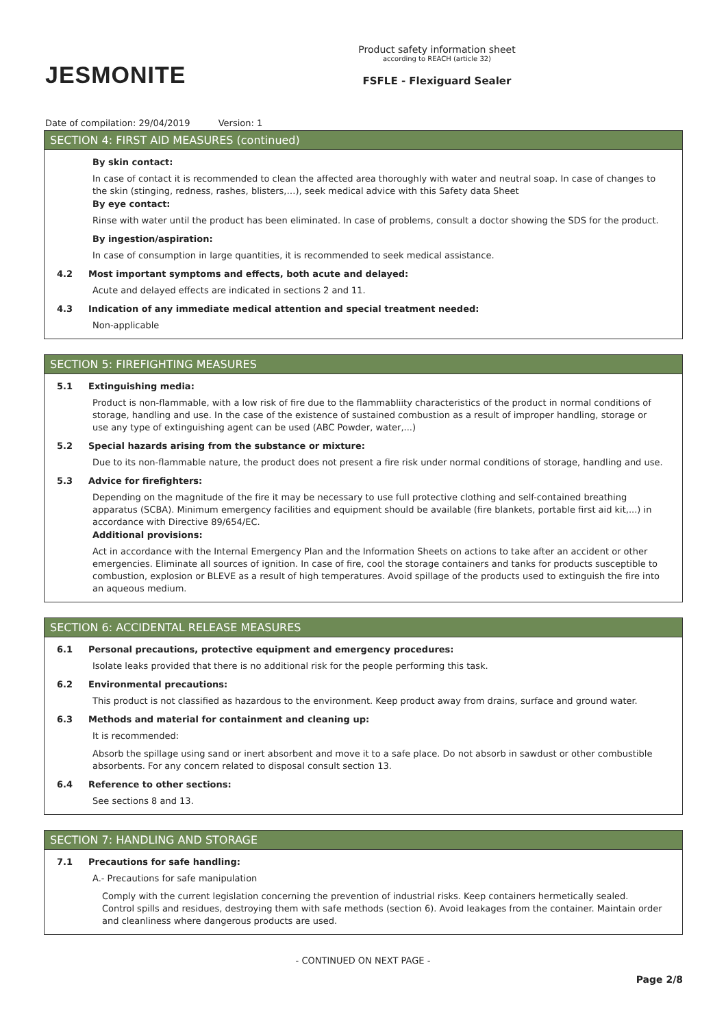JESMONITE
Product safety information sheet
according to REACH (article 32)
FSFLE - Flexiguard Sealer
Date of compilation: 29/04/2019 Version: 1
SECTION 4: FIRST AID MEASURES (continued)
By skin contact:
In case of contact it is recommended to clean the affected area thoroughly with water and neutral soap. In case of changes to the skin (stinging, redness, rashes, blisters,…), seek medical advice with this Safety data Sheet
By eye contact:
Rinse with water until the product has been eliminated. In case of problems, consult a doctor showing the SDS for the product.
By ingestion/aspiration:
In case of consumption in large quantities, it is recommended to seek medical assistance.
4.2 Most important symptoms and effects, both acute and delayed:
Acute and delayed effects are indicated in sections 2 and 11.
4.3 Indication of any immediate medical attention and special treatment needed:
Non-applicable
SECTION 5: FIREFIGHTING MEASURES
5.1 Extinguishing media:
Product is non-flammable, with a low risk of fire due to the flammabliity characteristics of the product in normal conditions of storage, handling and use. In the case of the existence of sustained combustion as a result of improper handling, storage or use any type of extinguishing agent can be used (ABC Powder, water,...)
5.2 Special hazards arising from the substance or mixture:
Due to its non-flammable nature, the product does not present a fire risk under normal conditions of storage, handling and use.
5.3 Advice for firefighters:
Depending on the magnitude of the fire it may be necessary to use full protective clothing and self-contained breathing apparatus (SCBA). Minimum emergency facilities and equipment should be available (fire blankets, portable first aid kit,...) in accordance with Directive 89/654/EC.
Additional provisions:
Act in accordance with the Internal Emergency Plan and the Information Sheets on actions to take after an accident or other emergencies. Eliminate all sources of ignition. In case of fire, cool the storage containers and tanks for products susceptible to combustion, explosion or BLEVE as a result of high temperatures. Avoid spillage of the products used to extinguish the fire into an aqueous medium.
SECTION 6: ACCIDENTAL RELEASE MEASURES
6.1 Personal precautions, protective equipment and emergency procedures:
Isolate leaks provided that there is no additional risk for the people performing this task.
6.2 Environmental precautions:
This product is not classified as hazardous to the environment. Keep product away from drains, surface and ground water.
6.3 Methods and material for containment and cleaning up:
It is recommended:
Absorb the spillage using sand or inert absorbent and move it to a safe place. Do not absorb in sawdust or other combustible absorbents. For any concern related to disposal consult section 13.
6.4 Reference to other sections:
See sections 8 and 13.
SECTION 7: HANDLING AND STORAGE
7.1 Precautions for safe handling:
A.- Precautions for safe manipulation
Comply with the current legislation concerning the prevention of industrial risks. Keep containers hermetically sealed. Control spills and residues, destroying them with safe methods (section 6). Avoid leakages from the container. Maintain order and cleanliness where dangerous products are used.
- CONTINUED ON NEXT PAGE -
Page 2/8